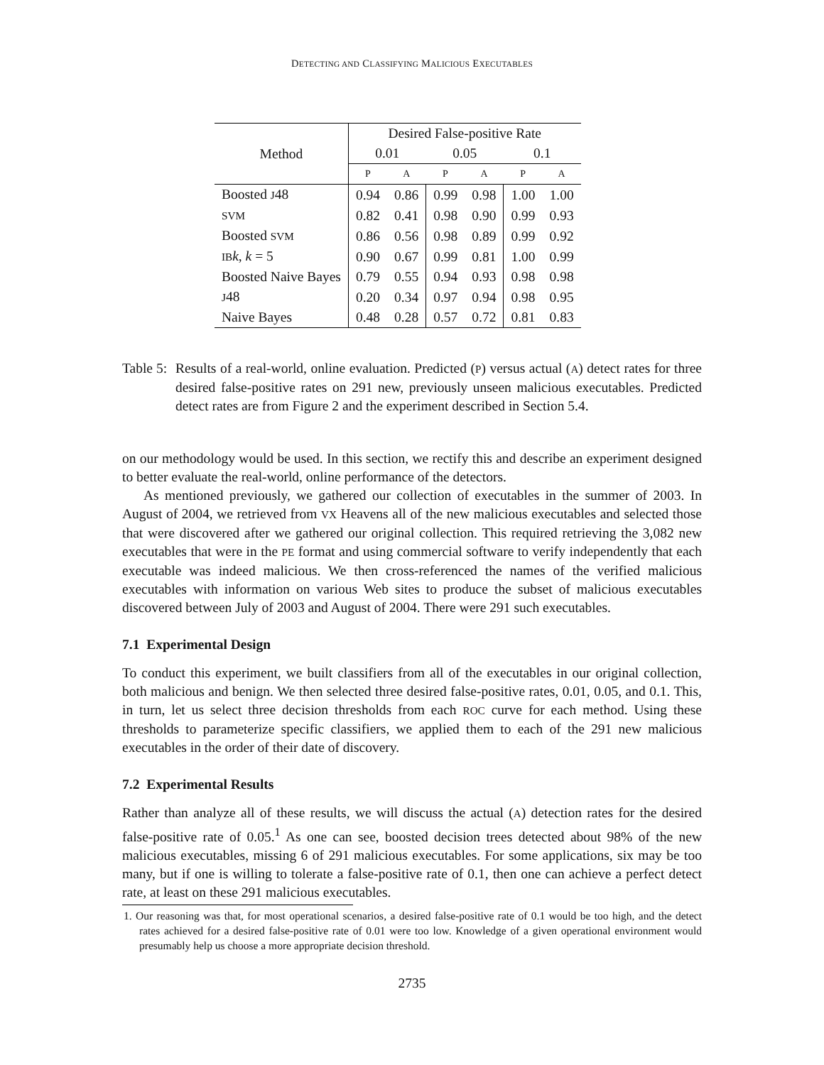DETECTING AND CLASSIFYING MALICIOUS EXECUTABLES
| Method | Desired False-positive Rate | | | | | |
| --- | --- | --- | --- | --- | --- | --- |
| | 0.01 | | 0.05 | | 0.1 | |
| | P | A | P | A | P | A |
| Boosted J 48 | 0.94 | 0.86 | 0.99 | 0.98 | 1.00 | 1.00 |
| SVM | 0.82 | 0.41 | 0.98 | 0.90 | 0.99 | 0.93 |
| Boosted SVM | 0.86 | 0.56 | 0.98 | 0.89 | 0.99 | 0.92 |
| IB k , k = 5 | 0.90 | 0.67 | 0.99 | 0.81 | 1.00 | 0.99 |
| Boosted Naive Bayes | 0.79 | 0.55 | 0.94 | 0.93 | 0.98 | 0.98 |
| J 48 | 0.20 | 0.34 | 0.97 | 0.94 | 0.98 | 0.95 |
| Naive Bayes | 0.48 | 0.28 | 0.57 | 0.72 | 0.81 | 0.83 |
Table 5:
Results of a real-world, online evaluation. Predicted (P) versus actual (A) detect rates for three desired false-positive rates on 291 new, previously unseen malicious executables. Predicted detect rates are from Figure 2 and the experiment described in Section 5.4.
on our methodology would be used. In this section, we rectify this and describe an experiment designed to better evaluate the real-world, online performance of the detectors.
As mentioned previously, we gathered our collection of executables in the summer of 2003. In August of 2004, we retrieved from VX Heavens all of the new malicious executables and selected those that were discovered after we gathered our original collection. This required retrieving the 3,082 new executables that were in the PE format and using commercial software to verify independently that each executable was indeed malicious. We then cross-referenced the names of the verified malicious executables with information on various Web sites to produce the subset of malicious executables discovered between July of 2003 and August of 2004. There were 291 such executables.
7.1 Experimental Design
To conduct this experiment, we built classifiers from all of the executables in our original collection, both malicious and benign. We then selected three desired false-positive rates, 0.01, 0.05, and 0.1. This, in turn, let us select three decision thresholds from each ROC curve for each method. Using these thresholds to parameterize specific classifiers, we applied them to each of the 291 new malicious executables in the order of their date of discovery.
7.2 Experimental Results
Rather than analyze all of these results, we will discuss the actual (A) detection rates for the desired false-positive rate of 0.05.<sup>1</sup> As one can see, boosted decision trees detected about 98% of the new malicious executables, missing 6 of 291 malicious executables. For some applications, six may be too many, but if one is willing to tolerate a false-positive rate of 0.1, then one can achieve a perfect detect rate, at least on these 291 malicious executables.
1. Our reasoning was that, for most operational scenarios, a desired false-positive rate of 0.1 would be too high, and the detect rates achieved for a desired false-positive rate of 0.01 were too low. Knowledge of a given operational environment would presumably help us choose a more appropriate decision threshold.
2735